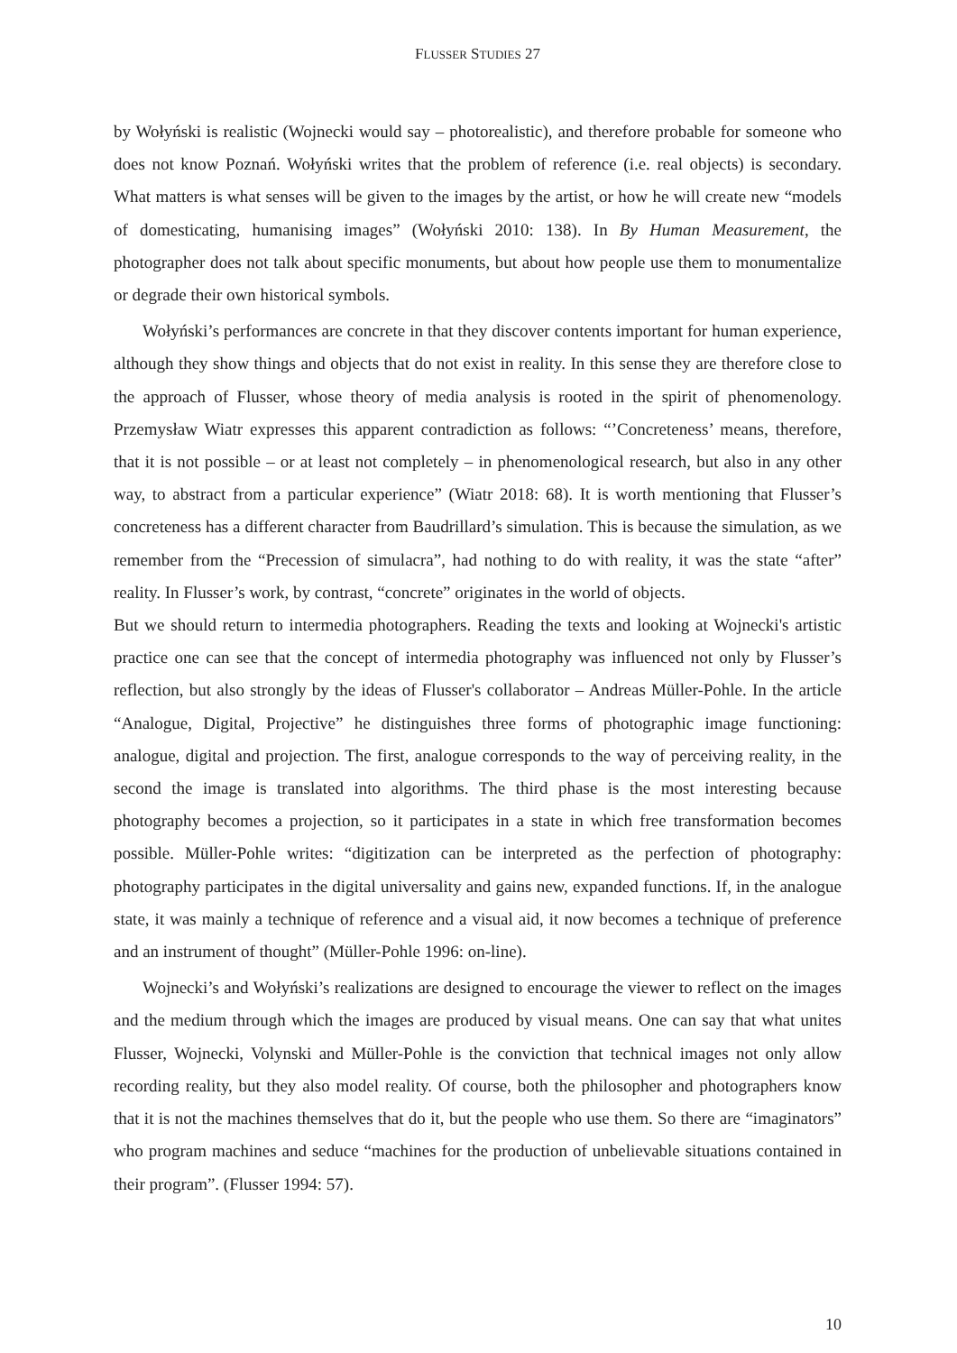FLUSSER STUDIES 27
by Wołyński is realistic (Wojnecki would say – photorealistic), and therefore probable for someone who does not know Poznań. Wołyński writes that the problem of reference (i.e. real objects) is secondary. What matters is what senses will be given to the images by the artist, or how he will create new “models of domesticating, humanising images” (Wołyński 2010: 138). In By Human Measurement, the photographer does not talk about specific monuments, but about how people use them to monumentalize or degrade their own historical symbols.
Wołyński’s performances are concrete in that they discover contents important for human experience, although they show things and objects that do not exist in reality. In this sense they are therefore close to the approach of Flusser, whose theory of media analysis is rooted in the spirit of phenomenology. Przemysław Wiatr expresses this apparent contradiction as follows: “’Concreteness’ means, therefore, that it is not possible – or at least not completely – in phenomenological research, but also in any other way, to abstract from a particular experience” (Wiatr 2018: 68). It is worth mentioning that Flusser’s concreteness has a different character from Baudrillard’s simulation. This is because the simulation, as we remember from the “Precession of simulacra”, had nothing to do with reality, it was the state “after” reality. In Flusser’s work, by contrast, “concrete” originates in the world of objects.
But we should return to intermedia photographers. Reading the texts and looking at Wojnecki's artistic practice one can see that the concept of intermedia photography was influenced not only by Flusser’s reflection, but also strongly by the ideas of Flusser's collaborator – Andreas Müller-Pohle. In the article “Analogue, Digital, Projective” he distinguishes three forms of photographic image functioning: analogue, digital and projection. The first, analogue corresponds to the way of perceiving reality, in the second the image is translated into algorithms. The third phase is the most interesting because photography becomes a projection, so it participates in a state in which free transformation becomes possible. Müller-Pohle writes: “digitization can be interpreted as the perfection of photography: photography participates in the digital universality and gains new, expanded functions. If, in the analogue state, it was mainly a technique of reference and a visual aid, it now becomes a technique of preference and an instrument of thought” (Müller-Pohle 1996: on-line).
Wojnecki’s and Wołyński’s realizations are designed to encourage the viewer to reflect on the images and the medium through which the images are produced by visual means. One can say that what unites Flusser, Wojnecki, Volynski and Müller-Pohle is the conviction that technical images not only allow recording reality, but they also model reality. Of course, both the philosopher and photographers know that it is not the machines themselves that do it, but the people who use them. So there are “imaginators” who program machines and seduce “machines for the production of unbelievable situations contained in their program”. (Flusser 1994: 57).
10